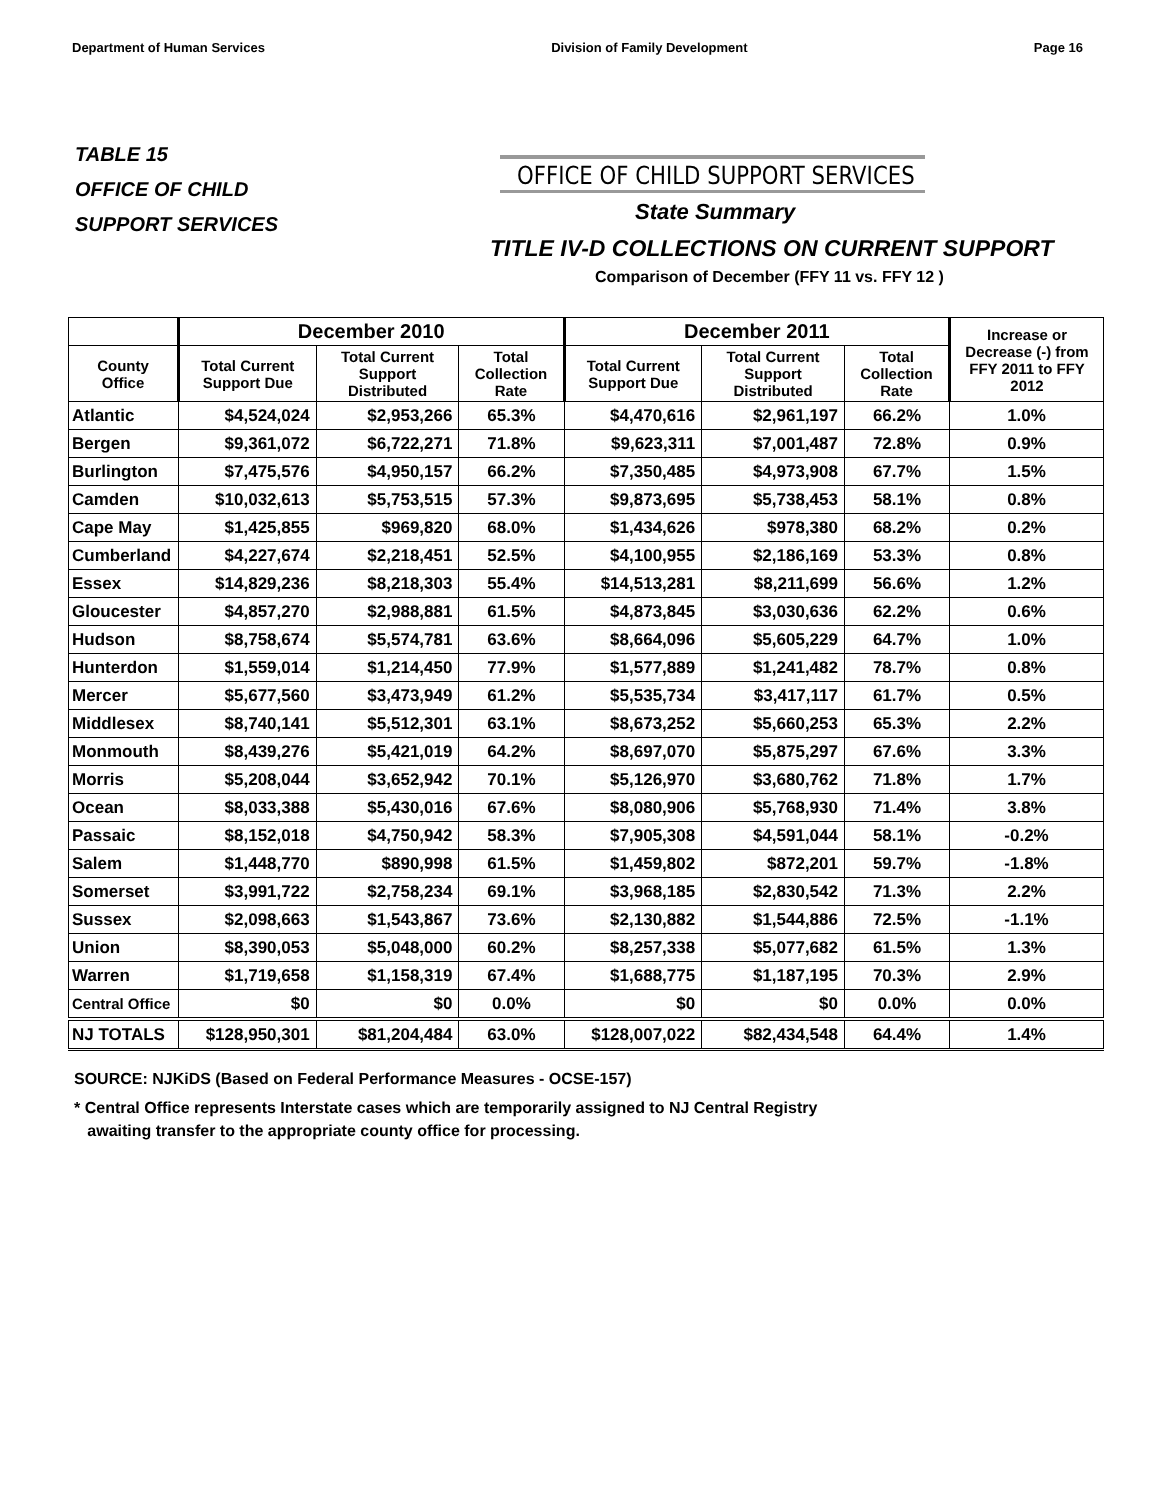Department of Human Services Division of Family Development Page 16
TABLE 15
OFFICE OF CHILD
SUPPORT SERVICES
OFFICE OF CHILD SUPPORT SERVICES
State Summary
TITLE IV-D COLLECTIONS ON CURRENT SUPPORT
Comparison of December (FFY 11 vs. FFY 12 )
| | December 2010 | | | December 2011 | | | Increase or Decrease (-) from FFY 2011 to FFY 2012 |
| --- | --- | --- | --- | --- | --- | --- | --- |
| County Office | Total Current Support Due | Total Current Support Distributed | Total Collection Rate | Total Current Support Due | Total Current Support Distributed | Total Collection Rate | |
| Atlantic | $4,524,024 | $2,953,266 | 65.3% | $4,470,616 | $2,961,197 | 66.2% | 1.0% |
| Bergen | $9,361,072 | $6,722,271 | 71.8% | $9,623,311 | $7,001,487 | 72.8% | 0.9% |
| Burlington | $7,475,576 | $4,950,157 | 66.2% | $7,350,485 | $4,973,908 | 67.7% | 1.5% |
| Camden | $10,032,613 | $5,753,515 | 57.3% | $9,873,695 | $5,738,453 | 58.1% | 0.8% |
| Cape May | $1,425,855 | $969,820 | 68.0% | $1,434,626 | $978,380 | 68.2% | 0.2% |
| Cumberland | $4,227,674 | $2,218,451 | 52.5% | $4,100,955 | $2,186,169 | 53.3% | 0.8% |
| Essex | $14,829,236 | $8,218,303 | 55.4% | $14,513,281 | $8,211,699 | 56.6% | 1.2% |
| Gloucester | $4,857,270 | $2,988,881 | 61.5% | $4,873,845 | $3,030,636 | 62.2% | 0.6% |
| Hudson | $8,758,674 | $5,574,781 | 63.6% | $8,664,096 | $5,605,229 | 64.7% | 1.0% |
| Hunterdon | $1,559,014 | $1,214,450 | 77.9% | $1,577,889 | $1,241,482 | 78.7% | 0.8% |
| Mercer | $5,677,560 | $3,473,949 | 61.2% | $5,535,734 | $3,417,117 | 61.7% | 0.5% |
| Middlesex | $8,740,141 | $5,512,301 | 63.1% | $8,673,252 | $5,660,253 | 65.3% | 2.2% |
| Monmouth | $8,439,276 | $5,421,019 | 64.2% | $8,697,070 | $5,875,297 | 67.6% | 3.3% |
| Morris | $5,208,044 | $3,652,942 | 70.1% | $5,126,970 | $3,680,762 | 71.8% | 1.7% |
| Ocean | $8,033,388 | $5,430,016 | 67.6% | $8,080,906 | $5,768,930 | 71.4% | 3.8% |
| Passaic | $8,152,018 | $4,750,942 | 58.3% | $7,905,308 | $4,591,044 | 58.1% | -0.2% |
| Salem | $1,448,770 | $890,998 | 61.5% | $1,459,802 | $872,201 | 59.7% | -1.8% |
| Somerset | $3,991,722 | $2,758,234 | 69.1% | $3,968,185 | $2,830,542 | 71.3% | 2.2% |
| Sussex | $2,098,663 | $1,543,867 | 73.6% | $2,130,882 | $1,544,886 | 72.5% | -1.1% |
| Union | $8,390,053 | $5,048,000 | 60.2% | $8,257,338 | $5,077,682 | 61.5% | 1.3% |
| Warren | $1,719,658 | $1,158,319 | 67.4% | $1,688,775 | $1,187,195 | 70.3% | 2.9% |
| Central Office | $0 | $0 | 0.0% | $0 | $0 | 0.0% | 0.0% |
| NJ TOTALS | $128,950,301 | $81,204,484 | 63.0% | $128,007,022 | $82,434,548 | 64.4% | 1.4% |
SOURCE: NJKiDS (Based on Federal Performance Measures - OCSE-157)
* Central Office represents Interstate cases which are temporarily assigned to NJ Central Registry
awaiting transfer to the appropriate county office for processing.